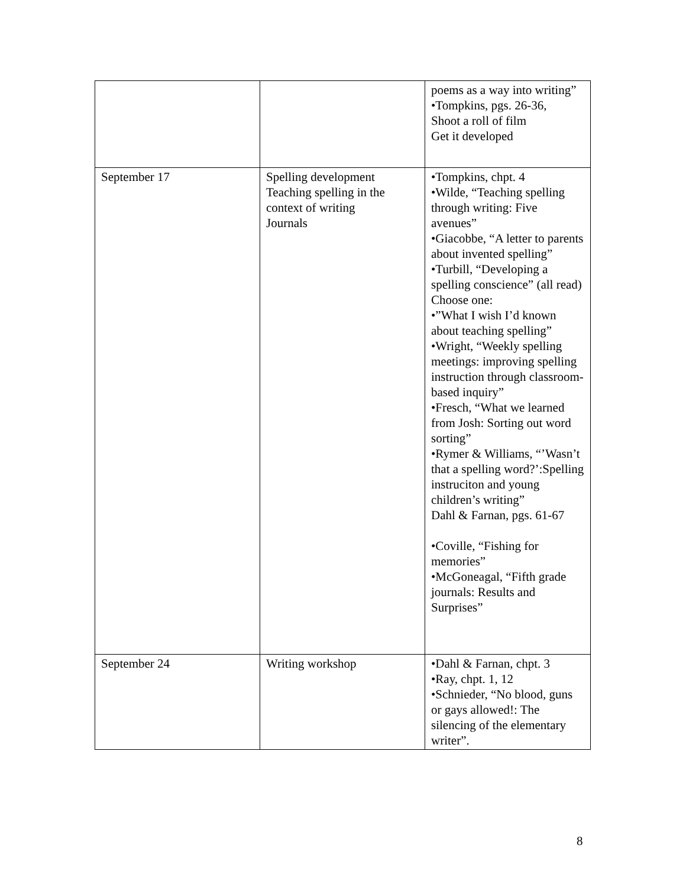| | | poems as a way into writing” •Tompkins, pgs. 26-36, Shoot a roll of film Get it developed |
| September 17 | Spelling development Teaching spelling in the context of writing Journals | •Tompkins, chpt. 4 •Wilde, “Teaching spelling through writing: Five avenues” •Giacobbe, “A letter to parents about invented spelling” •Turbill, “Developing a spelling conscience” (all read) Choose one: •”What I wish I’d known about teaching spelling” •Wright, “Weekly spelling meetings: improving spelling instruction through classroom-based inquiry” •Fresch, “What we learned from Josh: Sorting out word sorting” •Rymer & Williams, “’Wasn’t that a spelling word?’:Spelling instruciton and young children’s writing” Dahl & Farnan, pgs. 61-67 •Coville, “Fishing for memories” •McGoneagal, “Fifth grade journals: Results and Surprises” |
| September 24 | Writing workshop | •Dahl & Farnan, chpt. 3 •Ray, chpt. 1, 12 •Schnieder, “No blood, guns or gays allowed!: The silencing of the elementary writer”. |
8